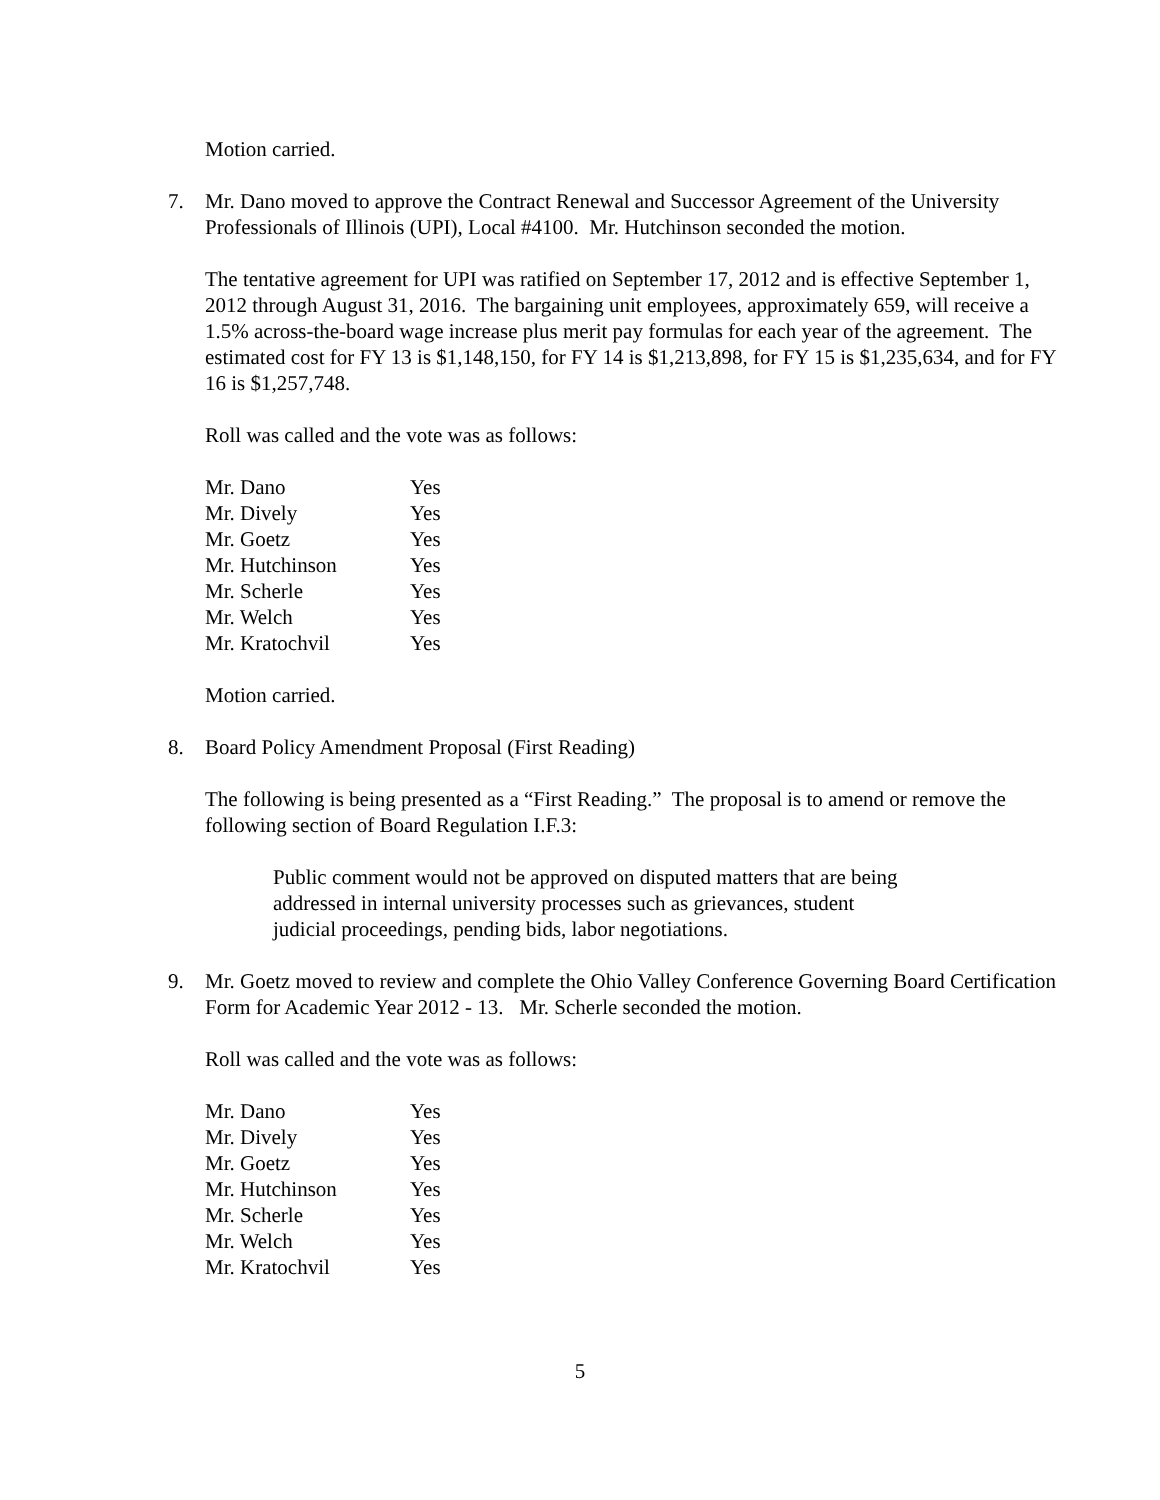Motion carried.
7. Mr. Dano moved to approve the Contract Renewal and Successor Agreement of the University Professionals of Illinois (UPI), Local #4100. Mr. Hutchinson seconded the motion.
The tentative agreement for UPI was ratified on September 17, 2012 and is effective September 1, 2012 through August 31, 2016. The bargaining unit employees, approximately 659, will receive a 1.5% across-the-board wage increase plus merit pay formulas for each year of the agreement. The estimated cost for FY 13 is $1,148,150, for FY 14 is $1,213,898, for FY 15 is $1,235,634, and for FY 16 is $1,257,748.
Roll was called and the vote was as follows:
| Mr. Dano | Yes |
| Mr. Dively | Yes |
| Mr. Goetz | Yes |
| Mr. Hutchinson | Yes |
| Mr. Scherle | Yes |
| Mr. Welch | Yes |
| Mr. Kratochvil | Yes |
Motion carried.
8. Board Policy Amendment Proposal (First Reading)
The following is being presented as a “First Reading.” The proposal is to amend or remove the following section of Board Regulation I.F.3:
Public comment would not be approved on disputed matters that are being addressed in internal university processes such as grievances, student judicial proceedings, pending bids, labor negotiations.
9. Mr. Goetz moved to review and complete the Ohio Valley Conference Governing Board Certification Form for Academic Year 2012 - 13. Mr. Scherle seconded the motion.
Roll was called and the vote was as follows:
| Mr. Dano | Yes |
| Mr. Dively | Yes |
| Mr. Goetz | Yes |
| Mr. Hutchinson | Yes |
| Mr. Scherle | Yes |
| Mr. Welch | Yes |
| Mr. Kratochvil | Yes |
5